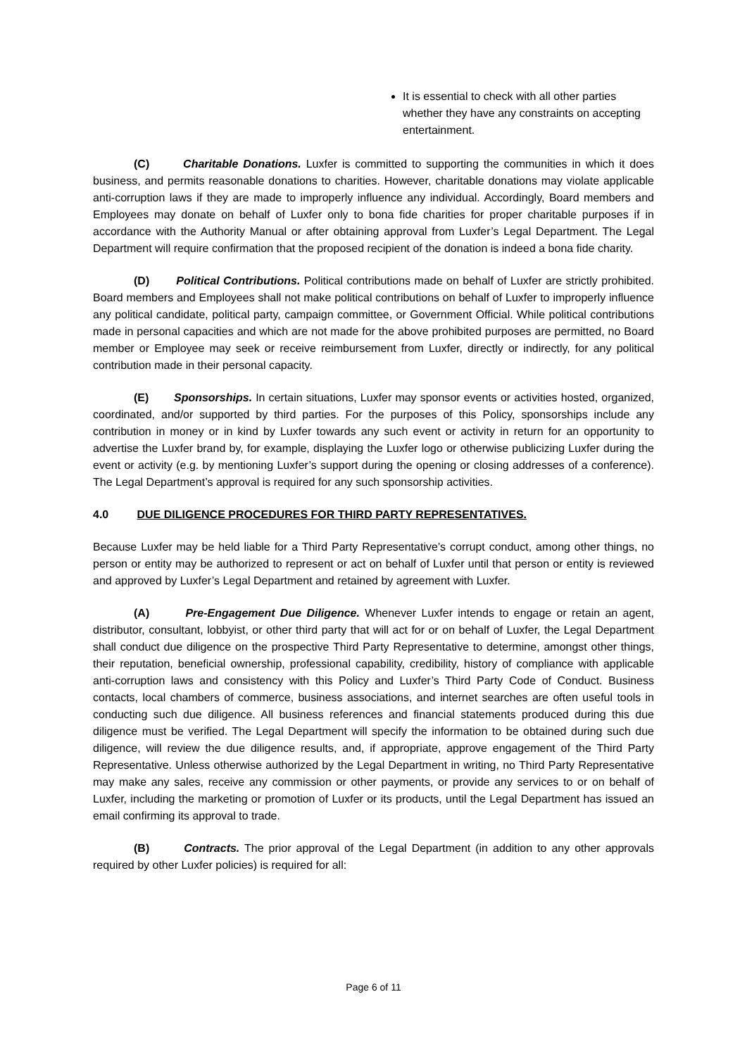It is essential to check with all other parties whether they have any constraints on accepting entertainment.
(C) Charitable Donations. Luxfer is committed to supporting the communities in which it does business, and permits reasonable donations to charities. However, charitable donations may violate applicable anti-corruption laws if they are made to improperly influence any individual. Accordingly, Board members and Employees may donate on behalf of Luxfer only to bona fide charities for proper charitable purposes if in accordance with the Authority Manual or after obtaining approval from Luxfer’s Legal Department. The Legal Department will require confirmation that the proposed recipient of the donation is indeed a bona fide charity.
(D) Political Contributions. Political contributions made on behalf of Luxfer are strictly prohibited. Board members and Employees shall not make political contributions on behalf of Luxfer to improperly influence any political candidate, political party, campaign committee, or Government Official. While political contributions made in personal capacities and which are not made for the above prohibited purposes are permitted, no Board member or Employee may seek or receive reimbursement from Luxfer, directly or indirectly, for any political contribution made in their personal capacity.
(E) Sponsorships. In certain situations, Luxfer may sponsor events or activities hosted, organized, coordinated, and/or supported by third parties. For the purposes of this Policy, sponsorships include any contribution in money or in kind by Luxfer towards any such event or activity in return for an opportunity to advertise the Luxfer brand by, for example, displaying the Luxfer logo or otherwise publicizing Luxfer during the event or activity (e.g. by mentioning Luxfer’s support during the opening or closing addresses of a conference). The Legal Department’s approval is required for any such sponsorship activities.
4.0 DUE DILIGENCE PROCEDURES FOR THIRD PARTY REPRESENTATIVES.
Because Luxfer may be held liable for a Third Party Representative’s corrupt conduct, among other things, no person or entity may be authorized to represent or act on behalf of Luxfer until that person or entity is reviewed and approved by Luxfer’s Legal Department and retained by agreement with Luxfer.
(A) Pre-Engagement Due Diligence. Whenever Luxfer intends to engage or retain an agent, distributor, consultant, lobbyist, or other third party that will act for or on behalf of Luxfer, the Legal Department shall conduct due diligence on the prospective Third Party Representative to determine, amongst other things, their reputation, beneficial ownership, professional capability, credibility, history of compliance with applicable anti-corruption laws and consistency with this Policy and Luxfer’s Third Party Code of Conduct. Business contacts, local chambers of commerce, business associations, and internet searches are often useful tools in conducting such due diligence. All business references and financial statements produced during this due diligence must be verified. The Legal Department will specify the information to be obtained during such due diligence, will review the due diligence results, and, if appropriate, approve engagement of the Third Party Representative. Unless otherwise authorized by the Legal Department in writing, no Third Party Representative may make any sales, receive any commission or other payments, or provide any services to or on behalf of Luxfer, including the marketing or promotion of Luxfer or its products, until the Legal Department has issued an email confirming its approval to trade.
(B) Contracts. The prior approval of the Legal Department (in addition to any other approvals required by other Luxfer policies) is required for all:
Page 6 of 11